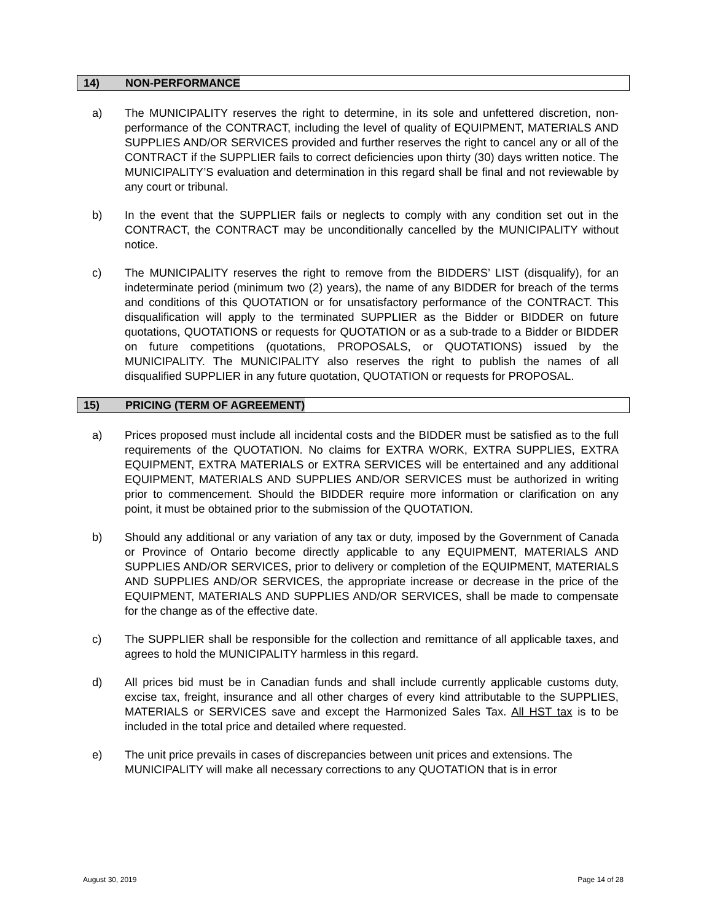14) NON-PERFORMANCE
a) The MUNICIPALITY reserves the right to determine, in its sole and unfettered discretion, non-performance of the CONTRACT, including the level of quality of EQUIPMENT, MATERIALS AND SUPPLIES AND/OR SERVICES provided and further reserves the right to cancel any or all of the CONTRACT if the SUPPLIER fails to correct deficiencies upon thirty (30) days written notice. The MUNICIPALITY’S evaluation and determination in this regard shall be final and not reviewable by any court or tribunal.
b) In the event that the SUPPLIER fails or neglects to comply with any condition set out in the CONTRACT, the CONTRACT may be unconditionally cancelled by the MUNICIPALITY without notice.
c) The MUNICIPALITY reserves the right to remove from the BIDDERS’ LIST (disqualify), for an indeterminate period (minimum two (2) years), the name of any BIDDER for breach of the terms and conditions of this QUOTATION or for unsatisfactory performance of the CONTRACT. This disqualification will apply to the terminated SUPPLIER as the Bidder or BIDDER on future quotations, QUOTATIONS or requests for QUOTATION or as a sub-trade to a Bidder or BIDDER on future competitions (quotations, PROPOSALS, or QUOTATIONS) issued by the MUNICIPALITY. The MUNICIPALITY also reserves the right to publish the names of all disqualified SUPPLIER in any future quotation, QUOTATION or requests for PROPOSAL.
15) PRICING (TERM OF AGREEMENT)
a) Prices proposed must include all incidental costs and the BIDDER must be satisfied as to the full requirements of the QUOTATION. No claims for EXTRA WORK, EXTRA SUPPLIES, EXTRA EQUIPMENT, EXTRA MATERIALS or EXTRA SERVICES will be entertained and any additional EQUIPMENT, MATERIALS AND SUPPLIES AND/OR SERVICES must be authorized in writing prior to commencement. Should the BIDDER require more information or clarification on any point, it must be obtained prior to the submission of the QUOTATION.
b) Should any additional or any variation of any tax or duty, imposed by the Government of Canada or Province of Ontario become directly applicable to any EQUIPMENT, MATERIALS AND SUPPLIES AND/OR SERVICES, prior to delivery or completion of the EQUIPMENT, MATERIALS AND SUPPLIES AND/OR SERVICES, the appropriate increase or decrease in the price of the EQUIPMENT, MATERIALS AND SUPPLIES AND/OR SERVICES, shall be made to compensate for the change as of the effective date.
c) The SUPPLIER shall be responsible for the collection and remittance of all applicable taxes, and agrees to hold the MUNICIPALITY harmless in this regard.
d) All prices bid must be in Canadian funds and shall include currently applicable customs duty, excise tax, freight, insurance and all other charges of every kind attributable to the SUPPLIES, MATERIALS or SERVICES save and except the Harmonized Sales Tax. All HST tax is to be included in the total price and detailed where requested.
e) The unit price prevails in cases of discrepancies between unit prices and extensions. The MUNICIPALITY will make all necessary corrections to any QUOTATION that is in error
August 30, 2019 Page 14 of 28